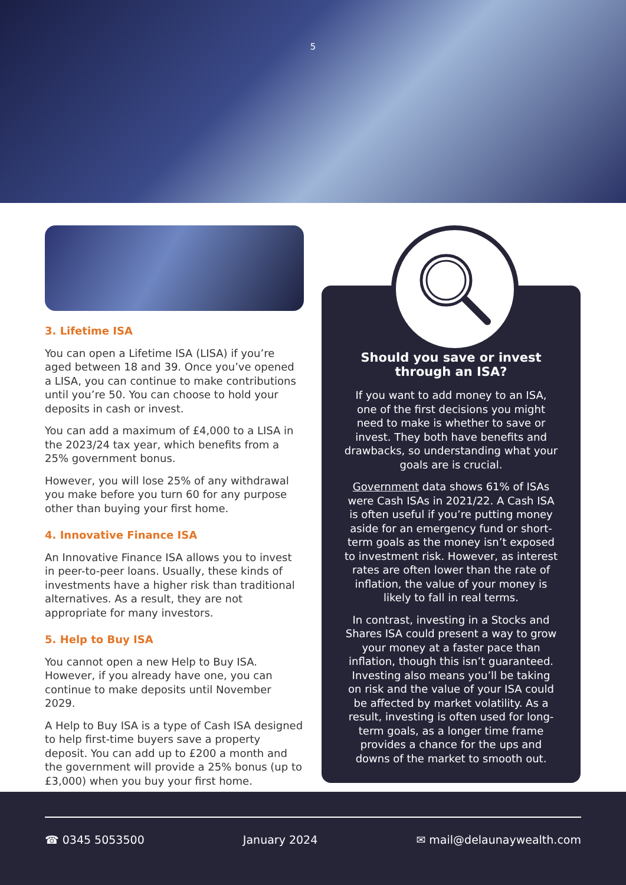5
3. Lifetime ISA
You can open a Lifetime ISA (LISA) if you’re aged between 18 and 39. Once you’ve opened a LISA, you can continue to make contributions until you’re 50. You can choose to hold your deposits in cash or invest.
You can add a maximum of £4,000 to a LISA in the 2023/24 tax year, which benefits from a 25% government bonus.
However, you will lose 25% of any withdrawal you make before you turn 60 for any purpose other than buying your first home.
4. Innovative Finance ISA
An Innovative Finance ISA allows you to invest in peer-to-peer loans. Usually, these kinds of investments have a higher risk than traditional alternatives. As a result, they are not appropriate for many investors.
5. Help to Buy ISA
You cannot open a new Help to Buy ISA. However, if you already have one, you can continue to make deposits until November 2029.
A Help to Buy ISA is a type of Cash ISA designed to help first-time buyers save a property deposit. You can add up to £200 a month and the government will provide a 25% bonus (up to £3,000) when you buy your first home.
Should you save or invest through an ISA?
If you want to add money to an ISA, one of the first decisions you might need to make is whether to save or invest. They both have benefits and drawbacks, so understanding what your goals are is crucial.
Government data shows 61% of ISAs were Cash ISAs in 2021/22. A Cash ISA is often useful if you’re putting money aside for an emergency fund or short-term goals as the money isn’t exposed to investment risk. However, as interest rates are often lower than the rate of inflation, the value of your money is likely to fall in real terms.
In contrast, investing in a Stocks and Shares ISA could present a way to grow your money at a faster pace than inflation, though this isn’t guaranteed. Investing also means you’ll be taking on risk and the value of your ISA could be affected by market volatility. As a result, investing is often used for long-term goals, as a longer time frame provides a chance for the ups and downs of the market to smooth out.
☎ 0345 5053500 January 2024 ✉ mail@delaunaywealth.com